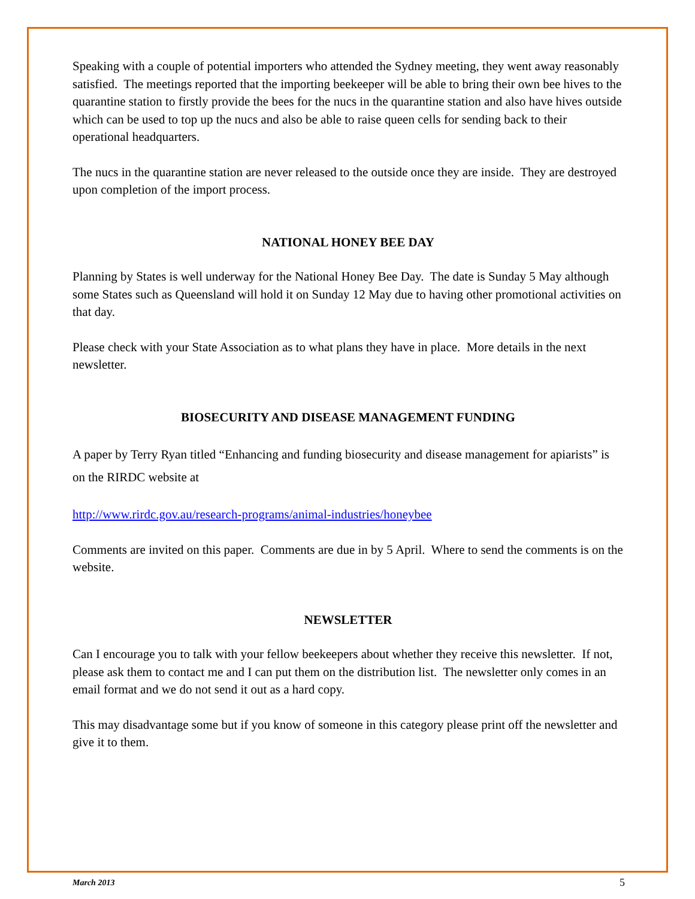Speaking with a couple of potential importers who attended the Sydney meeting, they went away reasonably satisfied. The meetings reported that the importing beekeeper will be able to bring their own bee hives to the quarantine station to firstly provide the bees for the nucs in the quarantine station and also have hives outside which can be used to top up the nucs and also be able to raise queen cells for sending back to their operational headquarters.
The nucs in the quarantine station are never released to the outside once they are inside. They are destroyed upon completion of the import process.
NATIONAL HONEY BEE DAY
Planning by States is well underway for the National Honey Bee Day. The date is Sunday 5 May although some States such as Queensland will hold it on Sunday 12 May due to having other promotional activities on that day.
Please check with your State Association as to what plans they have in place. More details in the next newsletter.
BIOSECURITY AND DISEASE MANAGEMENT FUNDING
A paper by Terry Ryan titled “Enhancing and funding biosecurity and disease management for apiarists” is on the RIRDC website at
http://www.rirdc.gov.au/research-programs/animal-industries/honeybee
Comments are invited on this paper. Comments are due in by 5 April. Where to send the comments is on the website.
NEWSLETTER
Can I encourage you to talk with your fellow beekeepers about whether they receive this newsletter. If not, please ask them to contact me and I can put them on the distribution list. The newsletter only comes in an email format and we do not send it out as a hard copy.
This may disadvantage some but if you know of someone in this category please print off the newsletter and give it to them.
March 2013 5